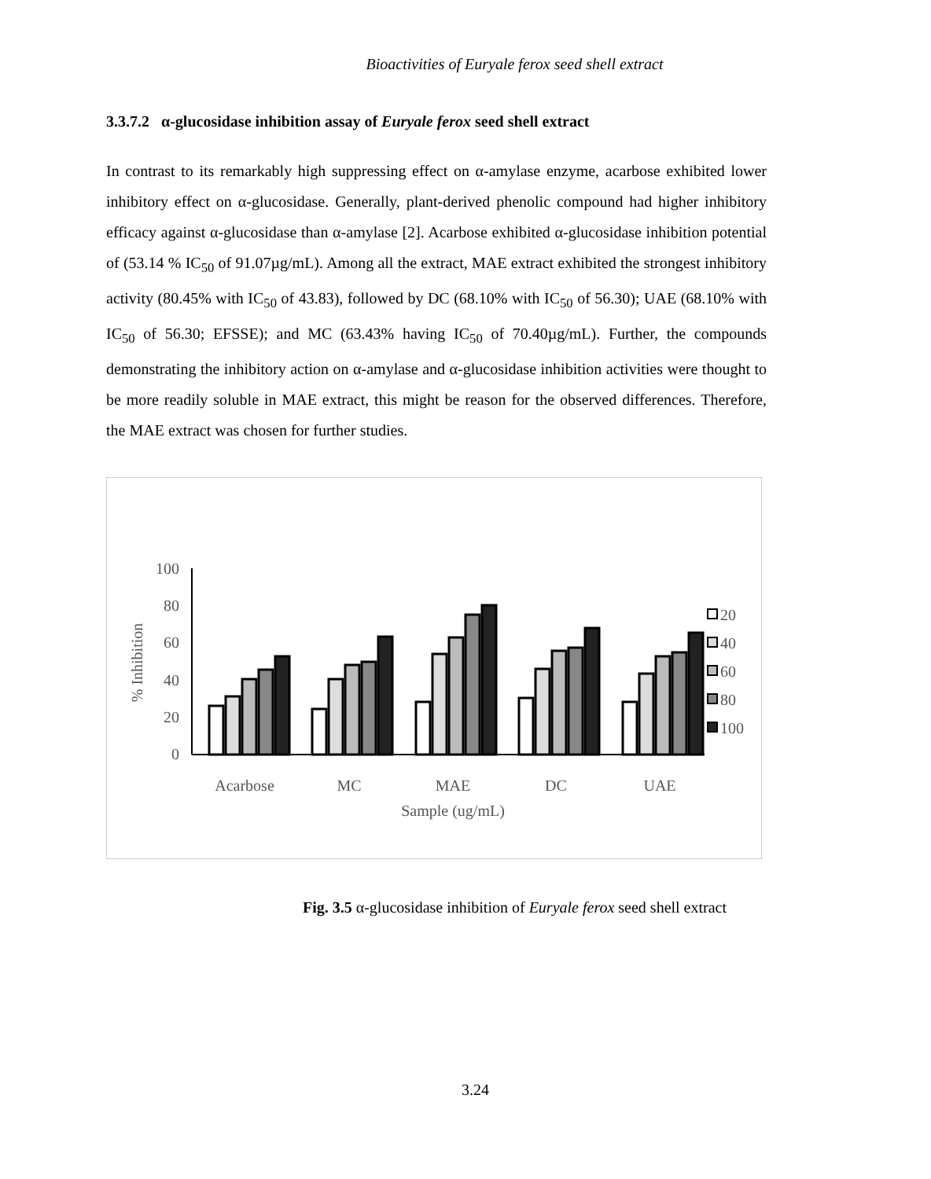Bioactivities of Euryale ferox seed shell extract
3.3.7.2 α-glucosidase inhibition assay of Euryale ferox seed shell extract
In contrast to its remarkably high suppressing effect on α-amylase enzyme, acarbose exhibited lower inhibitory effect on α-glucosidase. Generally, plant-derived phenolic compound had higher inhibitory efficacy against α-glucosidase than α-amylase [2]. Acarbose exhibited α-glucosidase inhibition potential of (53.14 % IC<sub>50</sub> of 91.07µg/mL). Among all the extract, MAE extract exhibited the strongest inhibitory activity (80.45% with IC<sub>50</sub> of 43.83), followed by DC (68.10% with IC<sub>50</sub> of 56.30); UAE (68.10% with IC<sub>50</sub> of 56.30; EFSSE); and MC (63.43% having IC<sub>50</sub> of 70.40µg/mL). Further, the compounds demonstrating the inhibitory action on α-amylase and α-glucosidase inhibition activities were thought to be more readily soluble in MAE extract, this might be reason for the observed differences. Therefore, the MAE extract was chosen for further studies.
100
80
60
40
20
0
% Inhibition
Acarbose
MC
MAE
DC
UAE
Sample (ug/mL)
20
40
60
80
100
Fig. 3.5 α-glucosidase inhibition of Euryale ferox seed shell extract
3.24